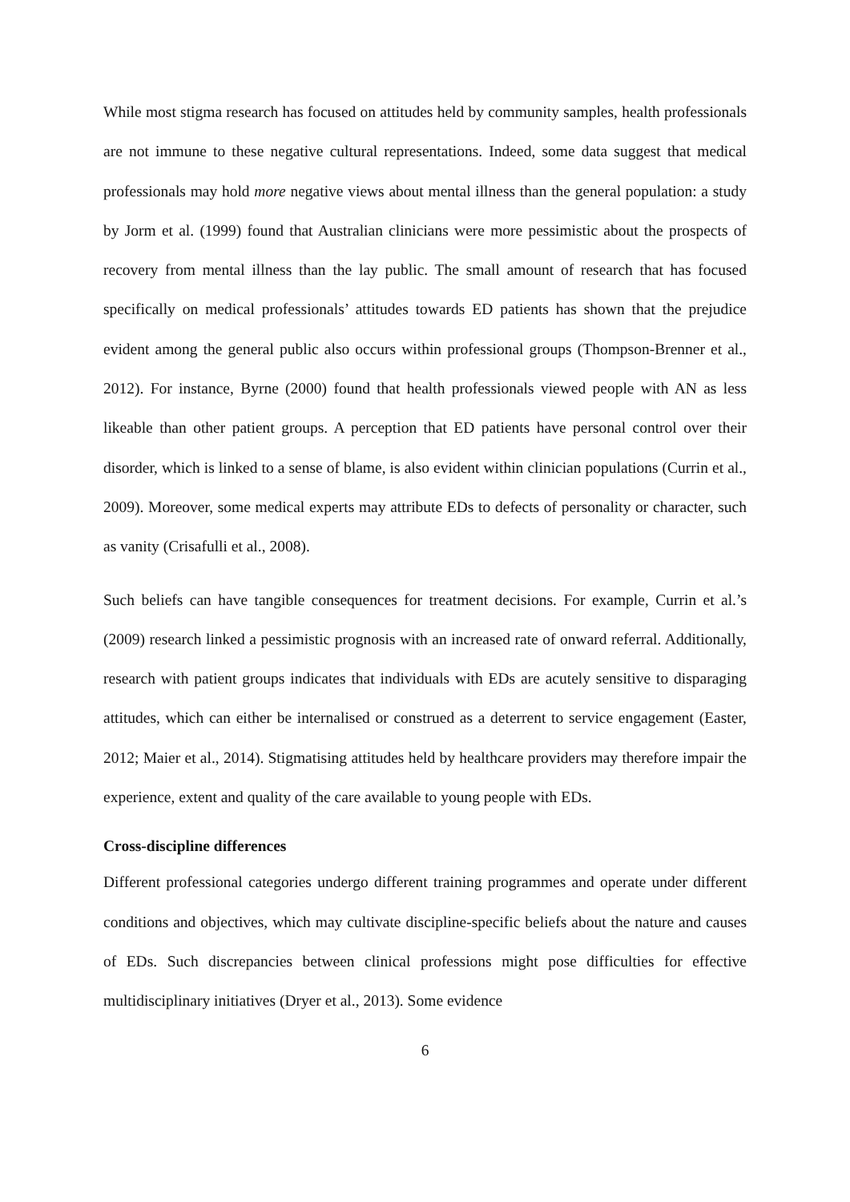While most stigma research has focused on attitudes held by community samples, health professionals are not immune to these negative cultural representations. Indeed, some data suggest that medical professionals may hold more negative views about mental illness than the general population: a study by Jorm et al. (1999) found that Australian clinicians were more pessimistic about the prospects of recovery from mental illness than the lay public. The small amount of research that has focused specifically on medical professionals’ attitudes towards ED patients has shown that the prejudice evident among the general public also occurs within professional groups (Thompson-Brenner et al., 2012). For instance, Byrne (2000) found that health professionals viewed people with AN as less likeable than other patient groups. A perception that ED patients have personal control over their disorder, which is linked to a sense of blame, is also evident within clinician populations (Currin et al., 2009). Moreover, some medical experts may attribute EDs to defects of personality or character, such as vanity (Crisafulli et al., 2008).
Such beliefs can have tangible consequences for treatment decisions. For example, Currin et al.’s (2009) research linked a pessimistic prognosis with an increased rate of onward referral. Additionally, research with patient groups indicates that individuals with EDs are acutely sensitive to disparaging attitudes, which can either be internalised or construed as a deterrent to service engagement (Easter, 2012; Maier et al., 2014). Stigmatising attitudes held by healthcare providers may therefore impair the experience, extent and quality of the care available to young people with EDs.
Cross-discipline differences
Different professional categories undergo different training programmes and operate under different conditions and objectives, which may cultivate discipline-specific beliefs about the nature and causes of EDs. Such discrepancies between clinical professions might pose difficulties for effective multidisciplinary initiatives (Dryer et al., 2013). Some evidence
6